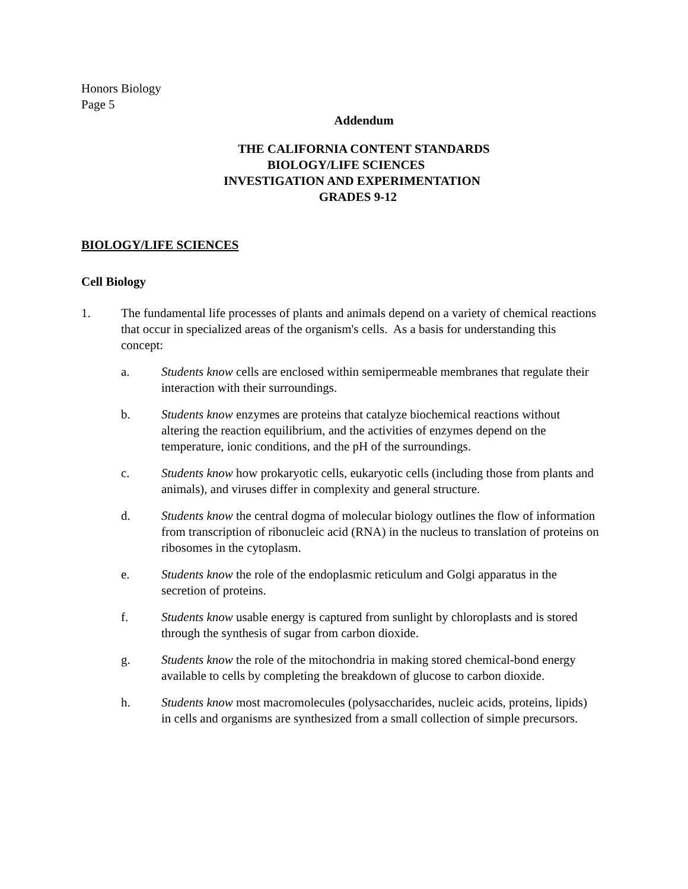Honors Biology
Page 5
Addendum
THE CALIFORNIA CONTENT STANDARDS
BIOLOGY/LIFE SCIENCES
INVESTIGATION AND EXPERIMENTATION
GRADES 9-12
BIOLOGY/LIFE SCIENCES
Cell Biology
1. The fundamental life processes of plants and animals depend on a variety of chemical reactions that occur in specialized areas of the organism's cells. As a basis for understanding this concept:
a. Students know cells are enclosed within semipermeable membranes that regulate their interaction with their surroundings.
b. Students know enzymes are proteins that catalyze biochemical reactions without altering the reaction equilibrium, and the activities of enzymes depend on the temperature, ionic conditions, and the pH of the surroundings.
c. Students know how prokaryotic cells, eukaryotic cells (including those from plants and animals), and viruses differ in complexity and general structure.
d. Students know the central dogma of molecular biology outlines the flow of information from transcription of ribonucleic acid (RNA) in the nucleus to translation of proteins on ribosomes in the cytoplasm.
e. Students know the role of the endoplasmic reticulum and Golgi apparatus in the secretion of proteins.
f. Students know usable energy is captured from sunlight by chloroplasts and is stored through the synthesis of sugar from carbon dioxide.
g. Students know the role of the mitochondria in making stored chemical-bond energy available to cells by completing the breakdown of glucose to carbon dioxide.
h. Students know most macromolecules (polysaccharides, nucleic acids, proteins, lipids) in cells and organisms are synthesized from a small collection of simple precursors.